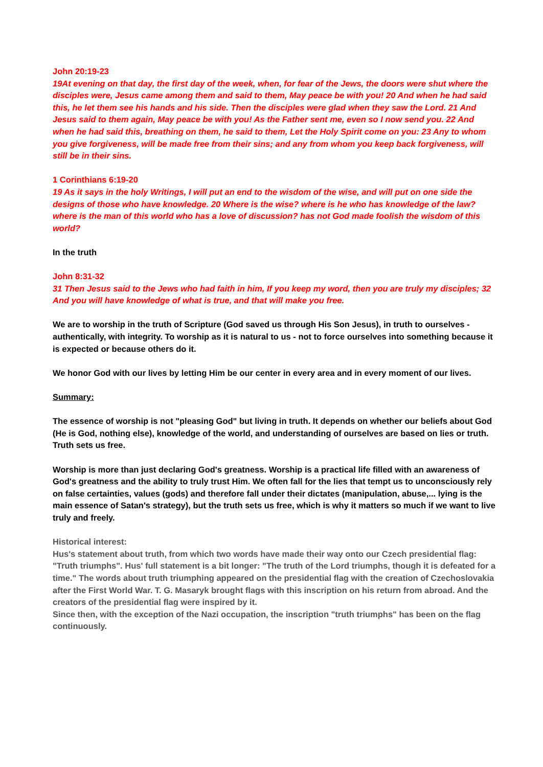John 20:19-23
19At evening on that day, the first day of the week, when, for fear of the Jews, the doors were shut where the disciples were, Jesus came among them and said to them, May peace be with you! 20 And when he had said this, he let them see his hands and his side. Then the disciples were glad when they saw the Lord. 21 And Jesus said to them again, May peace be with you! As the Father sent me, even so I now send you. 22 And when he had said this, breathing on them, he said to them, Let the Holy Spirit come on you: 23 Any to whom you give forgiveness, will be made free from their sins; and any from whom you keep back forgiveness, will still be in their sins.
1 Corinthians 6:19-20
19 As it says in the holy Writings, I will put an end to the wisdom of the wise, and will put on one side the designs of those who have knowledge. 20 Where is the wise? where is he who has knowledge of the law? where is the man of this world who has a love of discussion? has not God made foolish the wisdom of this world?
In the truth
John 8:31-32
31 Then Jesus said to the Jews who had faith in him, If you keep my word, then you are truly my disciples; 32 And you will have knowledge of what is true, and that will make you free.
We are to worship in the truth of Scripture (God saved us through His Son Jesus), in truth to ourselves - authentically, with integrity. To worship as it is natural to us - not to force ourselves into something because it is expected or because others do it.
We honor God with our lives by letting Him be our center in every area and in every moment of our lives.
Summary:
The essence of worship is not "pleasing God" but living in truth. It depends on whether our beliefs about God (He is God, nothing else), knowledge of the world, and understanding of ourselves are based on lies or truth. Truth sets us free.
Worship is more than just declaring God's greatness. Worship is a practical life filled with an awareness of God's greatness and the ability to truly trust Him. We often fall for the lies that tempt us to unconsciously rely on false certainties, values (gods) and therefore fall under their dictates (manipulation, abuse,... lying is the main essence of Satan's strategy), but the truth sets us free, which is why it matters so much if we want to live truly and freely.
Historical interest:
Hus's statement about truth, from which two words have made their way onto our Czech presidential flag: "Truth triumphs". Hus' full statement is a bit longer: "The truth of the Lord triumphs, though it is defeated for a time." The words about truth triumphing appeared on the presidential flag with the creation of Czechoslovakia after the First World War. T. G. Masaryk brought flags with this inscription on his return from abroad. And the creators of the presidential flag were inspired by it.
Since then, with the exception of the Nazi occupation, the inscription "truth triumphs" has been on the flag continuously.